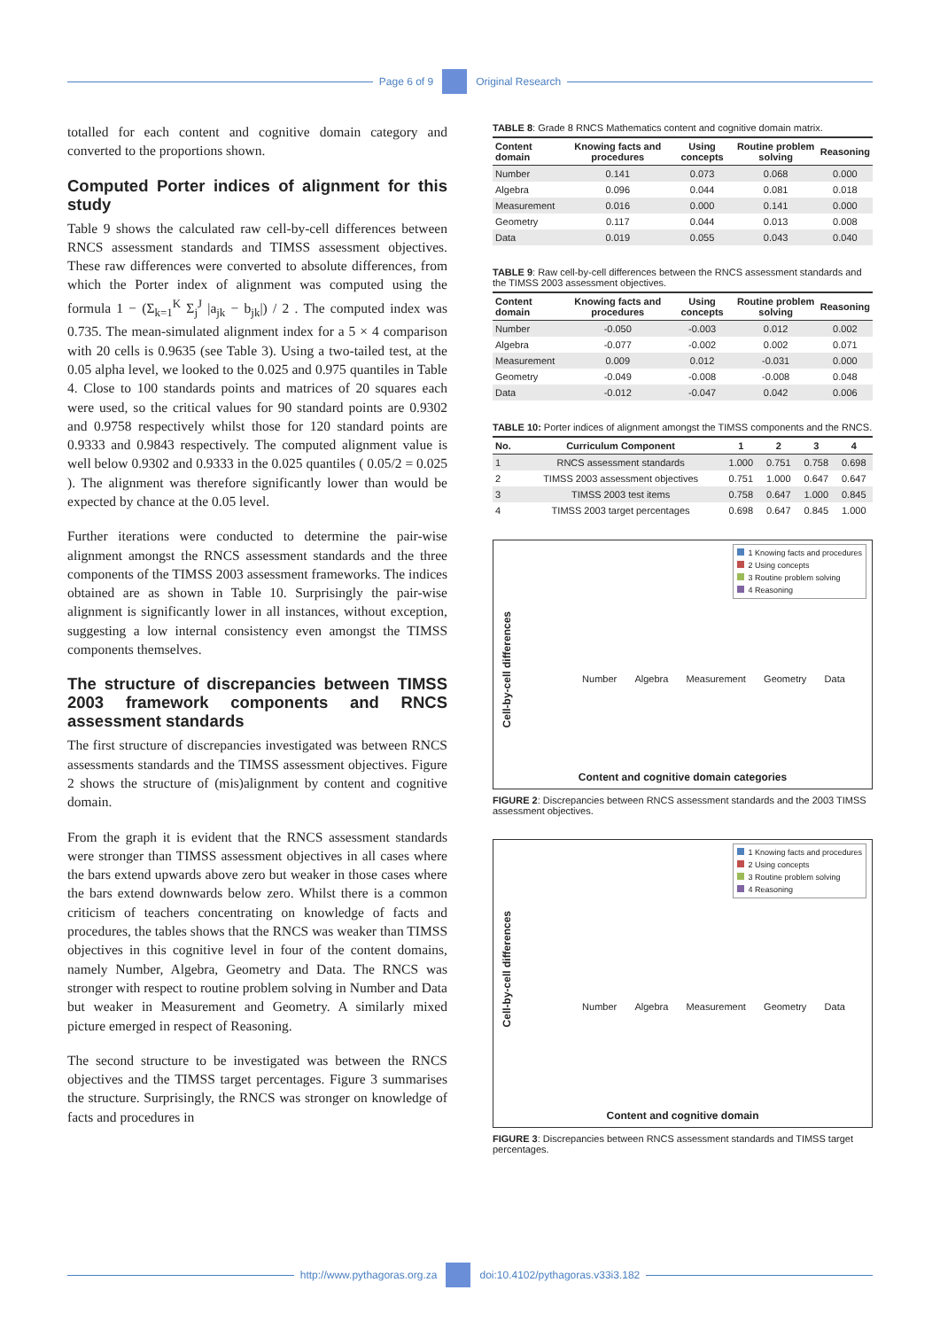Page 6 of 9
Original Research
totalled for each content and cognitive domain category and converted to the proportions shown.
Computed Porter indices of alignment for this study
Table 9 shows the calculated raw cell-by-cell differences between RNCS assessment standards and TIMSS assessment objectives. These raw differences were converted to absolute differences, from which the Porter index of alignment was computed using the formula 1 − (Σ<sub>k=1</sub><sup>K</sup> Σ<sub>j</sub><sup>J</sup> |a<sub>jk</sub> − b<sub>jk</sub>|) / 2 . The computed index was 0.735. The mean-simulated alignment index for a 5 × 4 comparison with 20 cells is 0.9635 (see Table 3). Using a two-tailed test, at the 0.05 alpha level, we looked to the 0.025 and 0.975 quantiles in Table 4. Close to 100 standards points and matrices of 20 squares each were used, so the critical values for 90 standard points are 0.9302 and 0.9758 respectively whilst those for 120 standard points are 0.9333 and 0.9843 respectively. The computed alignment value is well below 0.9302 and 0.9333 in the 0.025 quantiles ( 0.05/2 = 0.025 ). The alignment was therefore significantly lower than would be expected by chance at the 0.05 level.
Further iterations were conducted to determine the pair-wise alignment amongst the RNCS assessment standards and the three components of the TIMSS 2003 assessment frameworks. The indices obtained are as shown in Table 10. Surprisingly the pair-wise alignment is significantly lower in all instances, without exception, suggesting a low internal consistency even amongst the TIMSS components themselves.
The structure of discrepancies between TIMSS 2003 framework components and RNCS assessment standards
The first structure of discrepancies investigated was between RNCS assessments standards and the TIMSS assessment objectives. Figure 2 shows the structure of (mis)alignment by content and cognitive domain.
From the graph it is evident that the RNCS assessment standards were stronger than TIMSS assessment objectives in all cases where the bars extend upwards above zero but weaker in those cases where the bars extend downwards below zero. Whilst there is a common criticism of teachers concentrating on knowledge of facts and procedures, the tables shows that the RNCS was weaker than TIMSS objectives in this cognitive level in four of the content domains, namely Number, Algebra, Geometry and Data. The RNCS was stronger with respect to routine problem solving in Number and Data but weaker in Measurement and Geometry. A similarly mixed picture emerged in respect of Reasoning.
The second structure to be investigated was between the RNCS objectives and the TIMSS target percentages. Figure 3 summarises the structure. Surprisingly, the RNCS was stronger on knowledge of facts and procedures in
TABLE 8: Grade 8 RNCS Mathematics content and cognitive domain matrix.
| Content domain | Knowing facts and procedures | Using concepts | Routine problem solving | Reasoning |
| --- | --- | --- | --- | --- |
| Number | 0.141 | 0.073 | 0.068 | 0.000 |
| Algebra | 0.096 | 0.044 | 0.081 | 0.018 |
| Measurement | 0.016 | 0.000 | 0.141 | 0.000 |
| Geometry | 0.117 | 0.044 | 0.013 | 0.008 |
| Data | 0.019 | 0.055 | 0.043 | 0.040 |
TABLE 9: Raw cell-by-cell differences between the RNCS assessment standards and the TIMSS 2003 assessment objectives.
| Content domain | Knowing facts and procedures | Using concepts | Routine problem solving | Reasoning |
| --- | --- | --- | --- | --- |
| Number | -0.050 | -0.003 | 0.012 | 0.002 |
| Algebra | -0.077 | -0.002 | 0.002 | 0.071 |
| Measurement | 0.009 | 0.012 | -0.031 | 0.000 |
| Geometry | -0.049 | -0.008 | -0.008 | 0.048 |
| Data | -0.012 | -0.047 | 0.042 | 0.006 |
TABLE 10: Porter indices of alignment amongst the TIMSS components and the RNCS.
| No. | Curriculum Component | 1 | 2 | 3 | 4 |
| --- | --- | --- | --- | --- | --- |
| 1 | RNCS assessment standards | 1.000 | 0.751 | 0.758 | 0.698 |
| 2 | TIMSS 2003 assessment objectives | 0.751 | 1.000 | 0.647 | 0.647 |
| 3 | TIMSS 2003 test items | 0.758 | 0.647 | 1.000 | 0.845 |
| 4 | TIMSS 2003 target percentages | 0.698 | 0.647 | 0.845 | 1.000 |
Cell-by-cell differences
1 Knowing facts and procedures
2 Using concepts
3 Routine problem solving
4 Reasoning
Number Algebra Measurement Geometry Data
Content and cognitive domain categories
FIGURE 2: Discrepancies between RNCS assessment standards and the 2003 TIMSS assessment objectives.
Cell-by-cell differences
1 Knowing facts and procedures
2 Using concepts
3 Routine problem solving
4 Reasoning
Number Algebra Measurement Geometry Data
Content and cognitive domain
FIGURE 3: Discrepancies between RNCS assessment standards and TIMSS target percentages.
http://www.pythagoras.org.za
doi:10.4102/pythagoras.v33i3.182